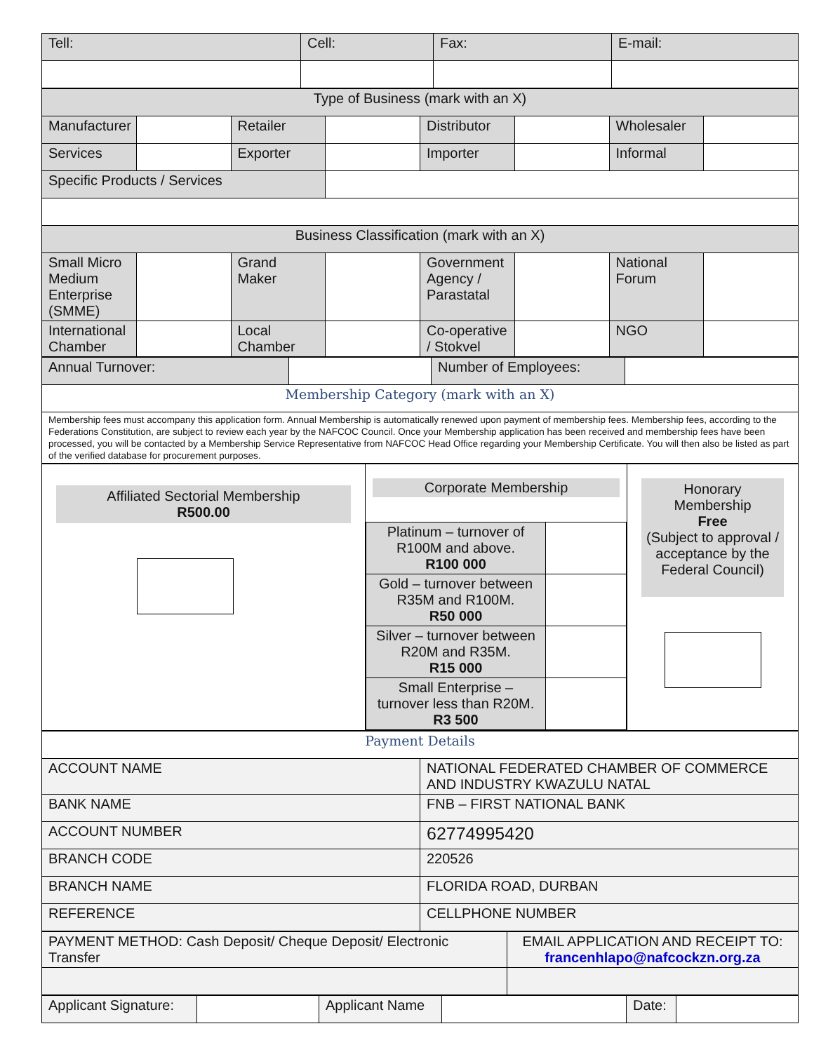| Tell: | Cell: | Fax: | E-mail: |
| Type of Business (mark with an X) | | | | | | | |
| Manufacturer | | Retailer | | Distributor | | Wholesaler | |
| Services | | Exporter | | Importer | | Informal | |
| Specific Products / Services | | | | | | | |
| Business Classification (mark with an X) | | | | | | | |
| Small Micro Medium Enterprise (SMME) | | Grand Maker | | Government Agency / Parastatal | | National Forum | |
| International Chamber | | Local Chamber | | Co-operative / Stokvel | | NGO | |
| Annual Turnover: | | Number of Employees: | |
| Membership Category (mark with an X) | | | |
| Membership fees must accompany this application form. Annual Membership is automatically renewed upon payment of membership fees. Membership fees, according to the Federations Constitution, are subject to review each year by the NAFCOC Council. Once your Membership application has been received and membership fees have been processed, you will be contacted by a Membership Service Representative from NAFCOC Head Office regarding your Membership Certificate. You will then also be listed as part of the verified database for procurement purposes. | | | |
| Affiliated Sectorial Membership R500.00 | Corporate Membership / Platinum – turnover of R100M and above. R100 000 / / / Gold – turnover between R35M and R100M. R50 000 / / / Silver – turnover between R20M and R35M. R15 000 / / / Small Enterprise – turnover less than R20M. R3 500 / / | Honorary Membership Free (Subject to approval / acceptance by the Federal Council) |
| Payment Details | |
| ACCOUNT NAME | NATIONAL FEDERATED CHAMBER OF COMMERCE AND INDUSTRY KWAZULU NATAL |
| BANK NAME | FNB – FIRST NATIONAL BANK |
| ACCOUNT NUMBER | 62774995420 |
| BRANCH CODE | 220526 |
| BRANCH NAME | FLORIDA ROAD, DURBAN |
| REFERENCE | CELLPHONE NUMBER |
| PAYMENT METHOD: Cash Deposit/ Cheque Deposit/ Electronic Transfer | EMAIL APPLICATION AND RECEIPT TO: francenhlapo@nafcockzn.org.za |
| Applicant Signature: | | Applicant Name | | Date: | |